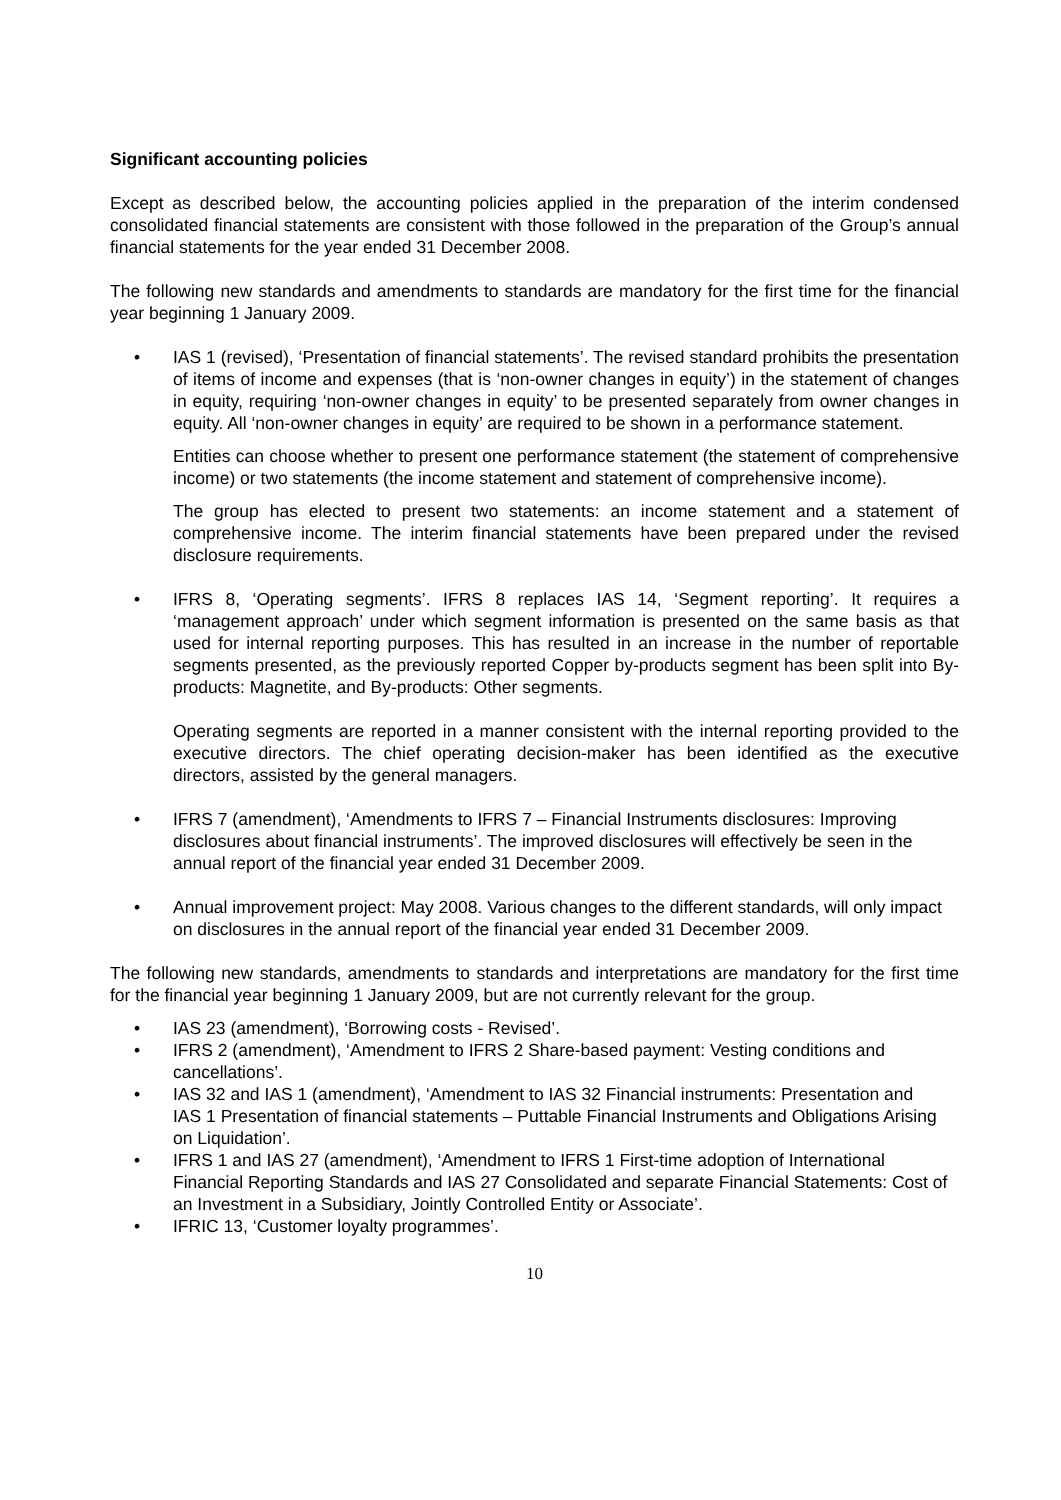Significant accounting policies
Except as described below, the accounting policies applied in the preparation of the interim condensed consolidated financial statements are consistent with those followed in the preparation of the Group’s annual financial statements for the year ended 31 December 2008.
The following new standards and amendments to standards are mandatory for the first time for the financial year beginning 1 January 2009.
•
IAS 1 (revised), ‘Presentation of financial statements’. The revised standard prohibits the presentation of items of income and expenses (that is ‘non-owner changes in equity’) in the statement of changes in equity, requiring ‘non-owner changes in equity’ to be presented separately from owner changes in equity. All ‘non-owner changes in equity’ are required to be shown in a performance statement.
Entities can choose whether to present one performance statement (the statement of comprehensive income) or two statements (the income statement and statement of comprehensive income).
The group has elected to present two statements: an income statement and a statement of comprehensive income. The interim financial statements have been prepared under the revised disclosure requirements.
•
IFRS 8, ‘Operating segments’. IFRS 8 replaces IAS 14, ‘Segment reporting’. It requires a ‘management approach’ under which segment information is presented on the same basis as that used for internal reporting purposes. This has resulted in an increase in the number of reportable segments presented, as the previously reported Copper by-products segment has been split into By-products: Magnetite, and By-products: Other segments.
Operating segments are reported in a manner consistent with the internal reporting provided to the executive directors. The chief operating decision-maker has been identified as the executive directors, assisted by the general managers.
• IFRS 7 (amendment), ‘Amendments to IFRS 7 – Financial Instruments disclosures: Improving disclosures about financial instruments’. The improved disclosures will effectively be seen in the annual report of the financial year ended 31 December 2009.
• Annual improvement project: May 2008. Various changes to the different standards, will only impact on disclosures in the annual report of the financial year ended 31 December 2009.
The following new standards, amendments to standards and interpretations are mandatory for the first time for the financial year beginning 1 January 2009, but are not currently relevant for the group.
• IAS 23 (amendment), ‘Borrowing costs - Revised’.
• IFRS 2 (amendment), ‘Amendment to IFRS 2 Share-based payment: Vesting conditions and cancellations’.
• IAS 32 and IAS 1 (amendment), ‘Amendment to IAS 32 Financial instruments: Presentation and
IAS 1 Presentation of financial statements – Puttable Financial Instruments and Obligations Arising on Liquidation’.
• IFRS 1 and IAS 27 (amendment), ‘Amendment to IFRS 1 First-time adoption of International Financial Reporting Standards and IAS 27 Consolidated and separate Financial Statements: Cost of an Investment in a Subsidiary, Jointly Controlled Entity or Associate’.
• IFRIC 13, ‘Customer loyalty programmes’.
10